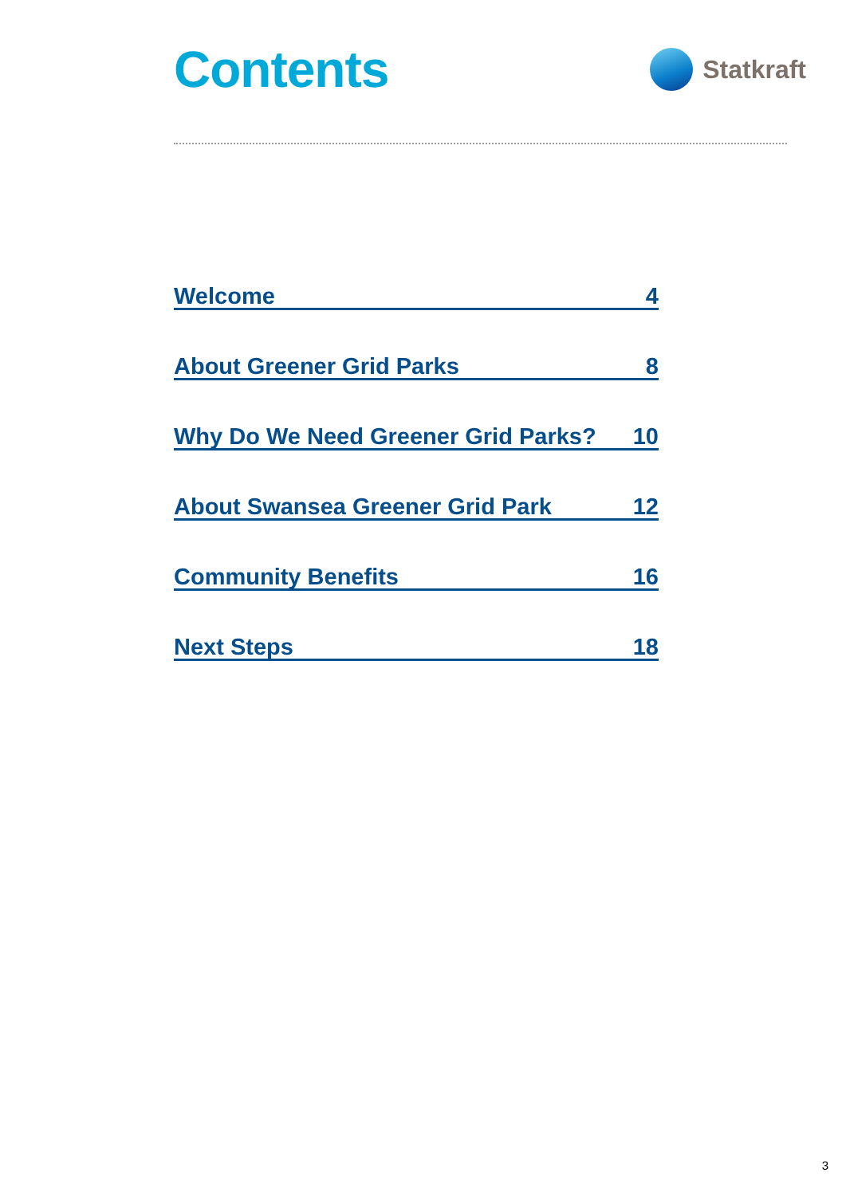Contents
Statkraft
Welcome 4
About Greener Grid Parks 8
Why Do We Need Greener Grid Parks? 10
About Swansea Greener Grid Park 12
Community Benefits 16
Next Steps 18
3